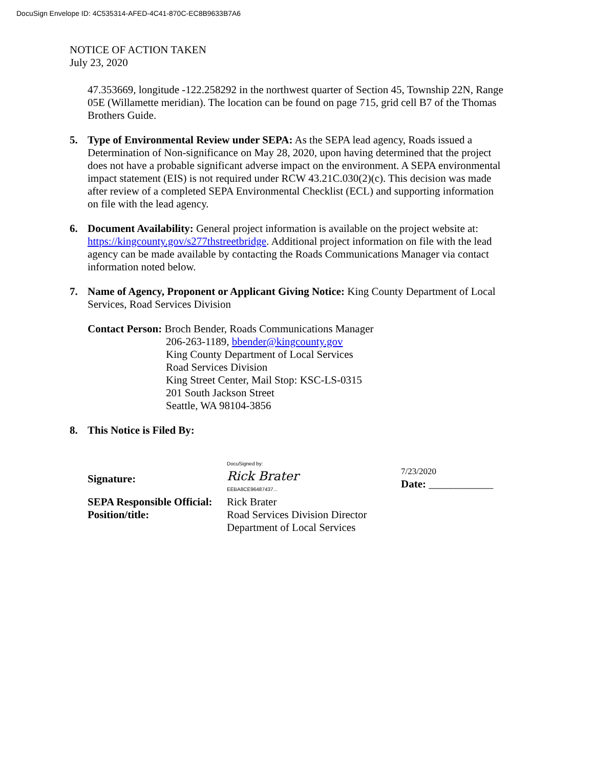DocuSign Envelope ID: 4C535314-AFED-4C41-870C-EC8B9633B7A6
NOTICE OF ACTION TAKEN
July 23, 2020
47.353669, longitude -122.258292 in the northwest quarter of Section 45, Township 22N, Range 05E (Willamette meridian). The location can be found on page 715, grid cell B7 of the Thomas Brothers Guide.
5. Type of Environmental Review under SEPA: As the SEPA lead agency, Roads issued a Determination of Non-significance on May 28, 2020, upon having determined that the project does not have a probable significant adverse impact on the environment. A SEPA environmental impact statement (EIS) is not required under RCW 43.21C.030(2)(c). This decision was made after review of a completed SEPA Environmental Checklist (ECL) and supporting information on file with the lead agency.
6. Document Availability: General project information is available on the project website at: https://kingcounty.gov/s277thstreetbridge. Additional project information on file with the lead agency can be made available by contacting the Roads Communications Manager via contact information noted below.
7. Name of Agency, Proponent or Applicant Giving Notice: King County Department of Local Services, Road Services Division
Contact Person: Broch Bender, Roads Communications Manager
206-263-1189, bbender@kingcounty.gov
King County Department of Local Services
Road Services Division
King Street Center, Mail Stop: KSC-LS-0315
201 South Jackson Street
Seattle, WA 98104-3856
8. This Notice is Filed By:
Signature:
DocuSigned by:
Rick Brater
EEBA8CE96487437...
7/23/2020
Date: ____________
SEPA Responsible Official:
Rick Brater
Position/title: Road Services Division Director
Department of Local Services